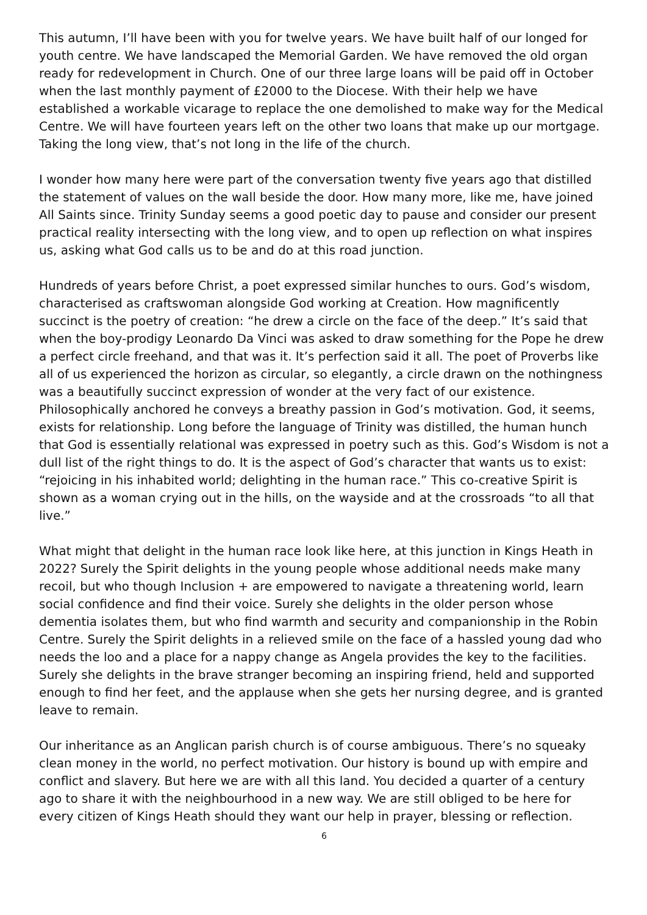This autumn, I’ll have been with you for twelve years. We have built half of our longed for youth centre. We have landscaped the Memorial Garden. We have removed the old organ ready for redevelopment in Church. One of our three large loans will be paid off in October when the last monthly payment of £2000 to the Diocese. With their help we have established a workable vicarage to replace the one demolished to make way for the Medical Centre. We will have fourteen years left on the other two loans that make up our mortgage. Taking the long view, that’s not long in the life of the church.
I wonder how many here were part of the conversation twenty five years ago that distilled the statement of values on the wall beside the door. How many more, like me, have joined All Saints since. Trinity Sunday seems a good poetic day to pause and consider our present practical reality intersecting with the long view, and to open up reflection on what inspires us, asking what God calls us to be and do at this road junction.
Hundreds of years before Christ, a poet expressed similar hunches to ours. God’s wisdom, characterised as craftswoman alongside God working at Creation. How magnificently succinct is the poetry of creation: “he drew a circle on the face of the deep.” It’s said that when the boy-prodigy Leonardo Da Vinci was asked to draw something for the Pope he drew a perfect circle freehand, and that was it. It’s perfection said it all. The poet of Proverbs like all of us experienced the horizon as circular, so elegantly, a circle drawn on the nothingness was a beautifully succinct expression of wonder at the very fact of our existence. Philosophically anchored he conveys a breathy passion in God’s motivation. God, it seems, exists for relationship. Long before the language of Trinity was distilled, the human hunch that God is essentially relational was expressed in poetry such as this. God’s Wisdom is not a dull list of the right things to do. It is the aspect of God’s character that wants us to exist: “rejoicing in his inhabited world; delighting in the human race.” This co-creative Spirit is shown as a woman crying out in the hills, on the wayside and at the crossroads “to all that live.”
What might that delight in the human race look like here, at this junction in Kings Heath in 2022? Surely the Spirit delights in the young people whose additional needs make many recoil, but who though Inclusion + are empowered to navigate a threatening world, learn social confidence and find their voice. Surely she delights in the older person whose dementia isolates them, but who find warmth and security and companionship in the Robin Centre. Surely the Spirit delights in a relieved smile on the face of a hassled young dad who needs the loo and a place for a nappy change as Angela provides the key to the facilities. Surely she delights in the brave stranger becoming an inspiring friend, held and supported enough to find her feet, and the applause when she gets her nursing degree, and is granted leave to remain.
Our inheritance as an Anglican parish church is of course ambiguous. There’s no squeaky clean money in the world, no perfect motivation. Our history is bound up with empire and conflict and slavery. But here we are with all this land. You decided a quarter of a century ago to share it with the neighbourhood in a new way. We are still obliged to be here for every citizen of Kings Heath should they want our help in prayer, blessing or reflection.
6